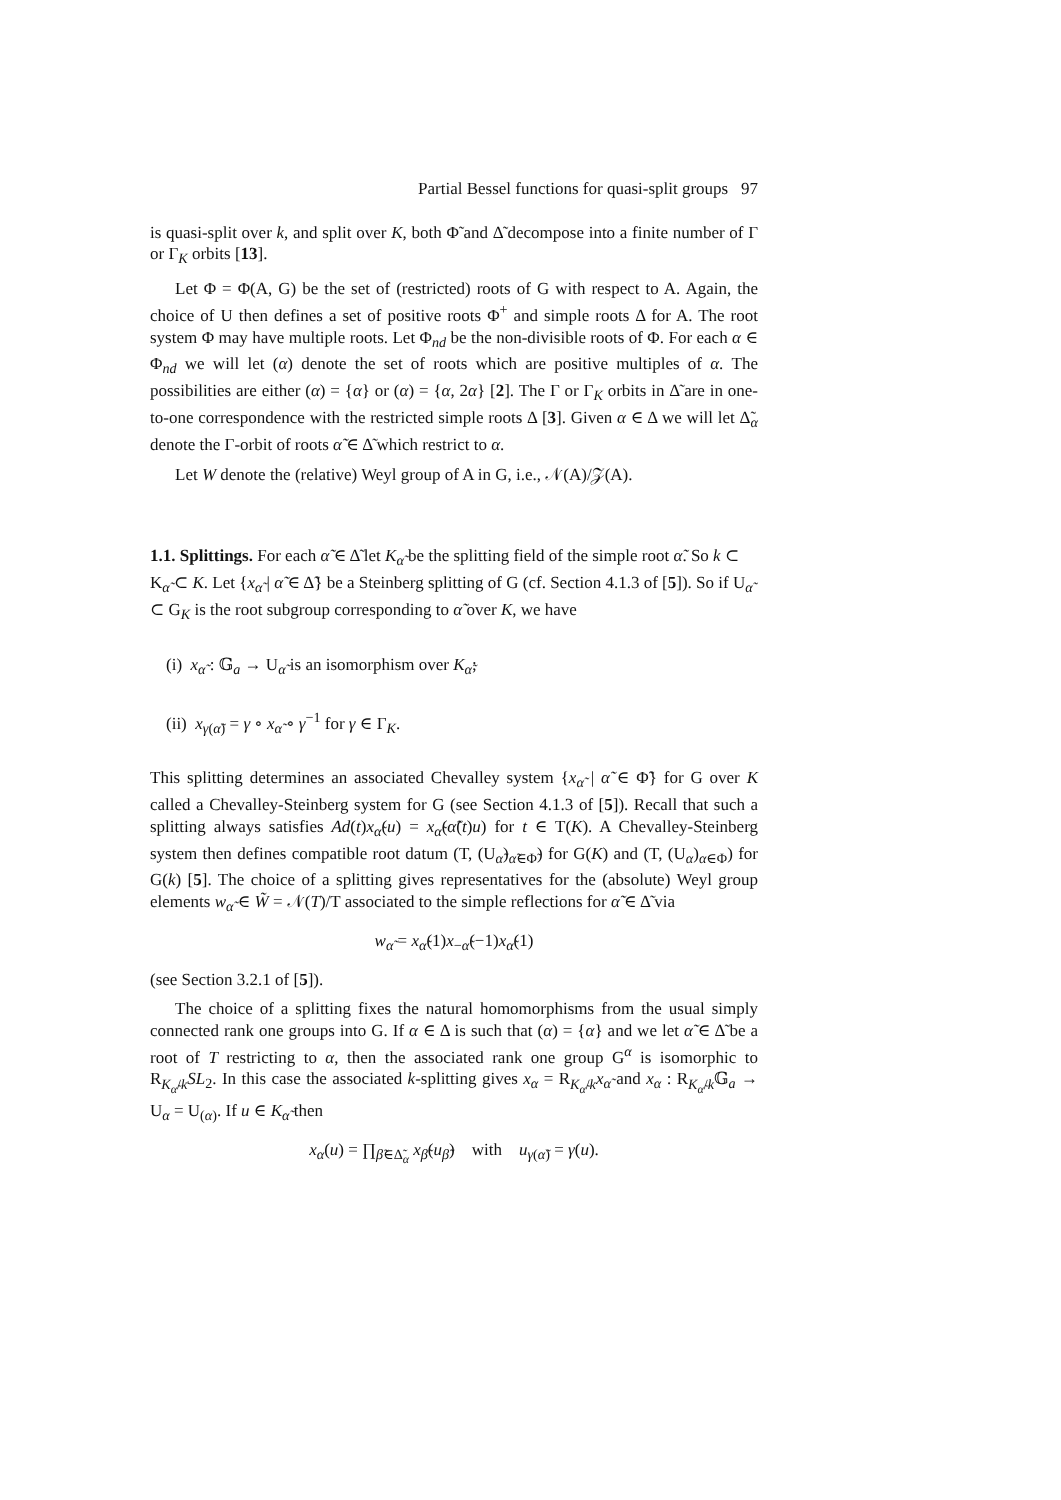Partial Bessel functions for quasi-split groups 97
is quasi-split over k, and split over K, both Φ̃ and Δ̃ decompose into a finite number of Γ or Γ<sub>K</sub> orbits [13].
Let Φ = Φ(A, G) be the set of (restricted) roots of G with respect to A. Again, the choice of U then defines a set of positive roots Φ<sup>+</sup> and simple roots Δ for A. The root system Φ may have multiple roots. Let Φ<sub>nd</sub> be the non-divisible roots of Φ. For each α ∈ Φ<sub>nd</sub> we will let (α) denote the set of roots which are positive multiples of α. The possibilities are either (α) = {α} or (α) = {α, 2α} [2]. The Γ or Γ<sub>K</sub> orbits in Δ̃ are in one-to-one correspondence with the restricted simple roots Δ [3]. Given α ∈ Δ we will let Δ̃<sub>α</sub> denote the Γ-orbit of roots α̃ ∈ Δ̃ which restrict to α.
Let W denote the (relative) Weyl group of A in G, i.e., 𝒩(A)/𝒵(A).
1.1. Splittings.
For each α̃ ∈ Δ̃ let K<sub>α̃</sub> be the splitting field of the simple root α̃. So k ⊂ K<sub>α̃</sub> ⊂ K. Let {x<sub>α̃</sub> | α̃ ∈ Δ̃} be a Steinberg splitting of G (cf. Section 4.1.3 of [5]). So if U<sub>α̃</sub> ⊂ G<sub>K</sub> is the root subgroup corresponding to α̃ over K, we have
(i) x<sub>α̃</sub> : 𝔾<sub>a</sub> → U<sub>α̃</sub> is an isomorphism over K<sub>α̃</sub>;
(ii) x<sub>γ(α̃)</sub> = γ ∘ x<sub>α̃</sub> ∘ γ<sup>−1</sup> for γ ∈ Γ<sub>K</sub>.
This splitting determines an associated Chevalley system {x<sub>α̃</sub> | α̃ ∈ Φ̃} for G over K called a Chevalley-Steinberg system for G (see Section 4.1.3 of [5]). Recall that such a splitting always satisfies Ad(t)x<sub>α̃</sub>(u) = x<sub>α̃</sub>(α̃(t)u) for t ∈ T(K). A Chevalley-Steinberg system then defines compatible root datum (T, (U<sub>α̃</sub>)<sub>α̃∈Φ̃</sub>) for G(K) and (T, (U<sub>α</sub>)<sub>α∈Φ</sub>) for G(k) [5]. The choice of a splitting gives representatives for the (absolute) Weyl group elements w<sub>α̃</sub> ∈ W̃ = 𝒩(T)/T associated to the simple reflections for α̃ ∈ Δ̃ via
w<sub>α̃</sub> = x<sub>α̃</sub>(1)x<sub>−α̃</sub>(−1)x<sub>α̃</sub>(1)
(see Section 3.2.1 of [5]).
The choice of a splitting fixes the natural homomorphisms from the usual simply connected rank one groups into G. If α ∈ Δ is such that (α) = {α} and we let α̃ ∈ Δ̃ be a root of T restricting to α, then the associated rank one group G<sup>α</sup> is isomorphic to R<sub>K<sub>α̃</sub>/k</sub>SL<sub>2</sub>. In this case the associated k-splitting gives x<sub>α</sub> = R<sub>K<sub>α̃</sub>/k</sub>x<sub>α̃</sub> and x<sub>α</sub> : R<sub>K<sub>α̃</sub>/k</sub>𝔾<sub>a</sub> → U<sub>α</sub> = U<sub>(α)</sub>. If u ∈ K<sub>α̃</sub> then
x<sub>α</sub>(u) = ∏<sub>β̃∈Δ̃<sub>α</sub></sub> x<sub>β̃</sub>(u<sub>β̃</sub>) with u<sub>γ(α̃)</sub> = γ(u).